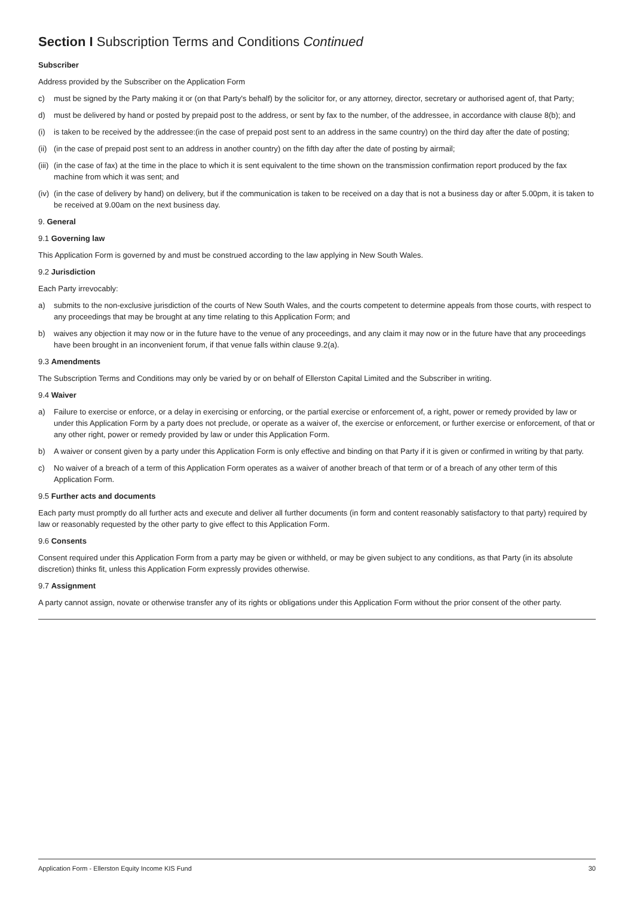Section I Subscription Terms and Conditions Continued
Subscriber
Address provided by the Subscriber on the Application Form
c) must be signed by the Party making it or (on that Party's behalf) by the solicitor for, or any attorney, director, secretary or authorised agent of, that Party;
d) must be delivered by hand or posted by prepaid post to the address, or sent by fax to the number, of the addressee, in accordance with clause 8(b); and
(i) is taken to be received by the addressee:(in the case of prepaid post sent to an address in the same country) on the third day after the date of posting;
(ii) (in the case of prepaid post sent to an address in another country) on the fifth day after the date of posting by airmail;
(iii) (in the case of fax) at the time in the place to which it is sent equivalent to the time shown on the transmission confirmation report produced by the fax machine from which it was sent; and
(iv) (in the case of delivery by hand) on delivery, but if the communication is taken to be received on a day that is not a business day or after 5.00pm, it is taken to be received at 9.00am on the next business day.
9. General
9.1 Governing law
This Application Form is governed by and must be construed according to the law applying in New South Wales.
9.2 Jurisdiction
Each Party irrevocably:
a) submits to the non-exclusive jurisdiction of the courts of New South Wales, and the courts competent to determine appeals from those courts, with respect to any proceedings that may be brought at any time relating to this Application Form; and
b) waives any objection it may now or in the future have to the venue of any proceedings, and any claim it may now or in the future have that any proceedings have been brought in an inconvenient forum, if that venue falls within clause 9.2(a).
9.3 Amendments
The Subscription Terms and Conditions may only be varied by or on behalf of Ellerston Capital Limited and the Subscriber in writing.
9.4 Waiver
a) Failure to exercise or enforce, or a delay in exercising or enforcing, or the partial exercise or enforcement of, a right, power or remedy provided by law or under this Application Form by a party does not preclude, or operate as a waiver of, the exercise or enforcement, or further exercise or enforcement, of that or any other right, power or remedy provided by law or under this Application Form.
b) A waiver or consent given by a party under this Application Form is only effective and binding on that Party if it is given or confirmed in writing by that party.
c) No waiver of a breach of a term of this Application Form operates as a waiver of another breach of that term or of a breach of any other term of this Application Form.
9.5 Further acts and documents
Each party must promptly do all further acts and execute and deliver all further documents (in form and content reasonably satisfactory to that party) required by law or reasonably requested by the other party to give effect to this Application Form.
9.6 Consents
Consent required under this Application Form from a party may be given or withheld, or may be given subject to any conditions, as that Party (in its absolute discretion) thinks fit, unless this Application Form expressly provides otherwise.
9.7 Assignment
A party cannot assign, novate or otherwise transfer any of its rights or obligations under this Application Form without the prior consent of the other party.
Application Form - Ellerston Equity Income KIS Fund 30